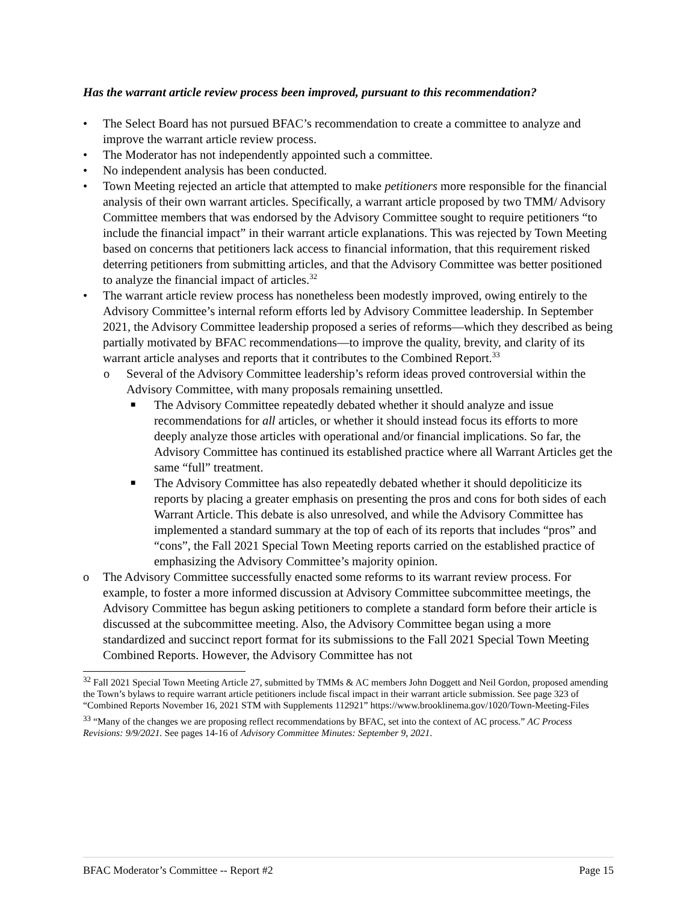Has the warrant article review process been improved, pursuant to this recommendation?
• The Select Board has not pursued BFAC’s recommendation to create a committee to analyze and improve the warrant article review process.
• The Moderator has not independently appointed such a committee.
• No independent analysis has been conducted.
• Town Meeting rejected an article that attempted to make petitioners more responsible for the financial analysis of their own warrant articles. Specifically, a warrant article proposed by two TMM/ Advisory Committee members that was endorsed by the Advisory Committee sought to require petitioners “to include the financial impact” in their warrant article explanations. This was rejected by Town Meeting based on concerns that petitioners lack access to financial information, that this requirement risked deterring petitioners from submitting articles, and that the Advisory Committee was better positioned to analyze the financial impact of articles.<sup>32</sup>
• The warrant article review process has nonetheless been modestly improved, owing entirely to the Advisory Committee’s internal reform efforts led by Advisory Committee leadership. In September 2021, the Advisory Committee leadership proposed a series of reforms—which they described as being partially motivated by BFAC recommendations—to improve the quality, brevity, and clarity of its warrant article analyses and reports that it contributes to the Combined Report.<sup>33</sup>
o Several of the Advisory Committee leadership’s reform ideas proved controversial within the Advisory Committee, with many proposals remaining unsettled.
■ The Advisory Committee repeatedly debated whether it should analyze and issue recommendations for all articles, or whether it should instead focus its efforts to more deeply analyze those articles with operational and/or financial implications. So far, the Advisory Committee has continued its established practice where all Warrant Articles get the same “full” treatment.
■ The Advisory Committee has also repeatedly debated whether it should depoliticize its reports by placing a greater emphasis on presenting the pros and cons for both sides of each Warrant Article. This debate is also unresolved, and while the Advisory Committee has implemented a standard summary at the top of each of its reports that includes “pros” and “cons”, the Fall 2021 Special Town Meeting reports carried on the established practice of emphasizing the Advisory Committee’s majority opinion.
o The Advisory Committee successfully enacted some reforms to its warrant review process. For example, to foster a more informed discussion at Advisory Committee subcommittee meetings, the Advisory Committee has begun asking petitioners to complete a standard form before their article is discussed at the subcommittee meeting. Also, the Advisory Committee began using a more standardized and succinct report format for its submissions to the Fall 2021 Special Town Meeting Combined Reports. However, the Advisory Committee has not
<sup>32</sup> Fall 2021 Special Town Meeting Article 27, submitted by TMMs & AC members John Doggett and Neil Gordon, proposed amending the Town’s bylaws to require warrant article petitioners include fiscal impact in their warrant article submission. See page 323 of “Combined Reports November 16, 2021 STM with Supplements 112921” https://www.brooklinema.gov/1020/Town-Meeting-Files
<sup>33</sup> “Many of the changes we are proposing reflect recommendations by BFAC, set into the context of AC process.” AC Process Revisions: 9/9/2021. See pages 14-16 of Advisory Committee Minutes: September 9, 2021.
BFAC Moderator’s Committee -- Report #2 Page 15